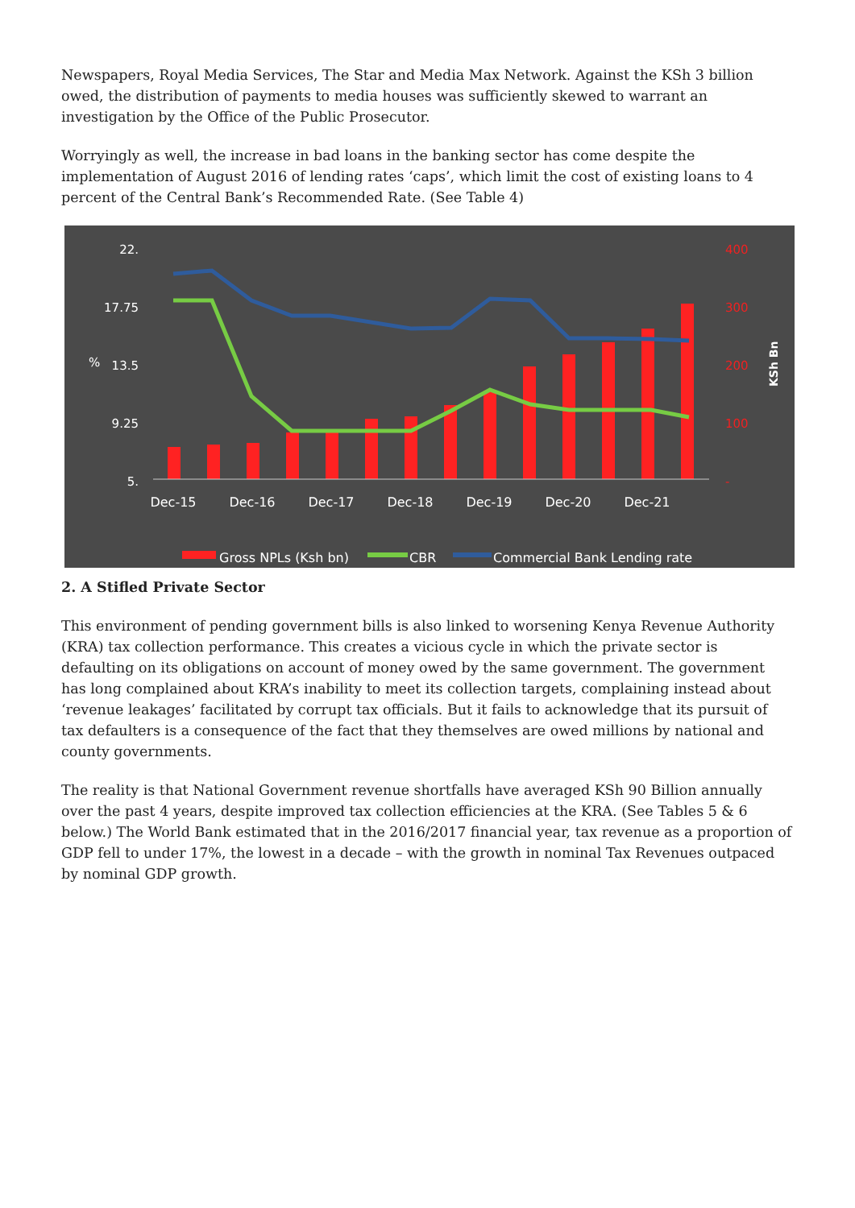Newspapers, Royal Media Services, The Star and Media Max Network. Against the KSh 3 billion owed, the distribution of payments to media houses was sufficiently skewed to warrant an investigation by the Office of the Public Prosecutor.
Worryingly as well, the increase in bad loans in the banking sector has come despite the implementation of August 2016 of lending rates ‘caps’, which limit the cost of existing loans to 4 percent of the Central Bank’s Recommended Rate. (See Table 4)
22.
17.75
13.5
9.25
5.
%
400
300
200
100
-
KSh Bn
Dec-15
Dec-16
Dec-17
Dec-18
Dec-19
Dec-20
Dec-21
Gross NPLs (Ksh bn)
CBR
Commercial Bank Lending rate
2. A Stifled Private Sector
This environment of pending government bills is also linked to worsening Kenya Revenue Authority (KRA) tax collection performance. This creates a vicious cycle in which the private sector is defaulting on its obligations on account of money owed by the same government. The government has long complained about KRA’s inability to meet its collection targets, complaining instead about ‘revenue leakages’ facilitated by corrupt tax officials. But it fails to acknowledge that its pursuit of tax defaulters is a consequence of the fact that they themselves are owed millions by national and county governments.
The reality is that National Government revenue shortfalls have averaged KSh 90 Billion annually over the past 4 years, despite improved tax collection efficiencies at the KRA. (See Tables 5 & 6 below.) The World Bank estimated that in the 2016/2017 financial year, tax revenue as a proportion of GDP fell to under 17%, the lowest in a decade – with the growth in nominal Tax Revenues outpaced by nominal GDP growth.